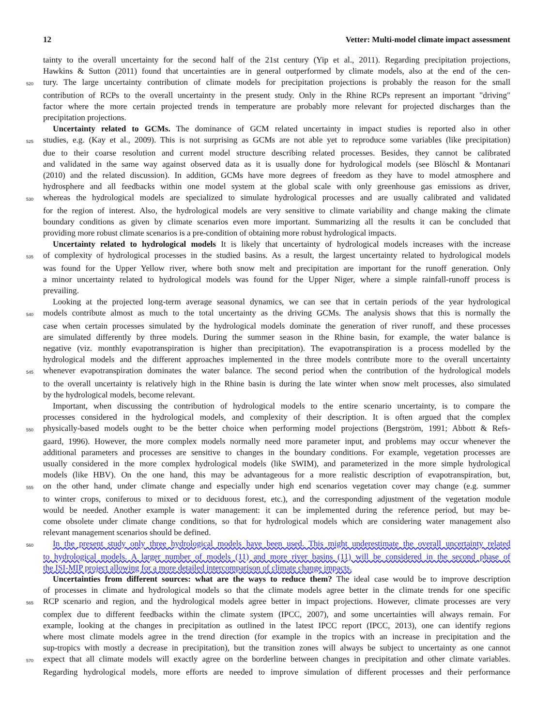12 Vetter: Multi-model climate impact assessment
tainty to the overall uncertainty for the second half of the 21st century (Yip et al., 2011). Regarding precipitation projections,
Hawkins & Sutton (2011) found that uncertainties are in general outperformed by climate models, also at the end of the cen-
520 tury. The large uncertainty contribution of climate models for precipitation projections is probably the reason for the small
contribution of RCPs to the overall uncertainty in the present study. Only in the Rhine RCPs represent an important "driving"
factor where the more certain projected trends in temperature are probably more relevant for projected discharges than the
precipitation projections.
Uncertainty related to GCMs. The dominance of GCM related uncertainty in impact studies is reported also in other
525 studies, e.g. (Kay et al., 2009). This is not surprising as GCMs are not able yet to reproduce some variables (like precipitation)
due to their coarse resolution and current model structure describing related processes. Besides, they cannot be calibrated
and validated in the same way against observed data as it is usually done for hydrological models (see Blöschl & Montanari
(2010) and the related discussion). In addition, GCMs have more degrees of freedom as they have to model atmosphere and
hydrosphere and all feedbacks within one model system at the global scale with only greenhouse gas emissions as driver,
530 whereas the hydrological models are specialized to simulate hydrological processes and are usually calibrated and validated
for the region of interest. Also, the hydrological models are very sensitive to climate variability and change making the climate
boundary conditions as given by climate scenarios even more important. Summarizing all the results it can be concluded that
providing more robust climate scenarios is a pre-condition of obtaining more robust hydrological impacts.
Uncertainty related to hydrological models It is likely that uncertainty of hydrological models increases with the increase
535 of complexity of hydrological processes in the studied basins. As a result, the largest uncertainty related to hydrological models
was found for the Upper Yellow river, where both snow melt and precipitation are important for the runoff generation. Only
a minor uncertainty related to hydrological models was found for the Upper Niger, where a simple rainfall-runoff process is
prevailing.
Looking at the projected long-term average seasonal dynamics, we can see that in certain periods of the year hydrological
540 models contribute almost as much to the total uncertainty as the driving GCMs. The analysis shows that this is normally the
case when certain processes simulated by the hydrological models dominate the generation of river runoff, and these processes
are simulated differently by three models. During the summer season in the Rhine basin, for example, the water balance is
negative (viz. monthly evapotranspiration is higher than precipitation). The evapotranspiration is a process modelled by the
hydrological models and the different approaches implemented in the three models contribute more to the overall uncertainty
545 whenever evapotranspiration dominates the water balance. The second period when the contribution of the hydrological models
to the overall uncertainty is relatively high in the Rhine basin is during the late winter when snow melt processes, also simulated
by the hydrological models, become relevant.
Important, when discussing the contribution of hydrological models to the entire scenario uncertainty, is to compare the
processes considered in the hydrological models, and complexity of their description. It is often argued that the complex
550 physically-based models ought to be the better choice when performing model projections (Bergström, 1991; Abbott & Refs-
gaard, 1996). However, the more complex models normally need more parameter input, and problems may occur whenever the
additional parameters and processes are sensitive to changes in the boundary conditions. For example, vegetation processes are
usually considered in the more complex hydrological models (like SWIM), and parameterized in the more simple hydrological
models (like HBV). On the one hand, this may be advantageous for a more realistic description of evapotranspiration, but,
555 on the other hand, under climate change and especially under high end scenarios vegetation cover may change (e.g. summer
to winter crops, coniferous to mixed or to deciduous forest, etc.), and the corresponding adjustment of the vegetation module
would be needed. Another example is water management: it can be implemented during the reference period, but may be-
come obsolete under climate change conditions, so that for hydrological models which are considering water management also
relevant management scenarios should be defined.
560 In the present study only three hydrological models have been used. This might underestimate the overall uncertainty related
to hydrological models. A larger number of models (11) and more river basins (11) will be considered in the second phase of
the ISI-MIP project allowing for a more detailed intercomparison of climate change impacts.
Uncertainties from different sources: what are the ways to reduce them? The ideal case would be to improve description
of processes in climate and hydrological models so that the climate models agree better in the climate trends for one specific
565 RCP scenario and region, and the hydrological models agree better in impact projections. However, climate processes are very
complex due to different feedbacks within the climate system (IPCC, 2007), and some uncertainties will always remain. For
example, looking at the changes in precipitation as outlined in the latest IPCC report (IPCC, 2013), one can identify regions
where most climate models agree in the trend direction (for example in the tropics with an increase in precipitation and the
sup-tropics with mostly a decrease in precipitation), but the transition zones will always be subject to uncertainty as one cannot
570 expect that all climate models will exactly agree on the borderline between changes in precipitation and other climate variables.
Regarding hydrological models, more efforts are needed to improve simulation of different processes and their performance